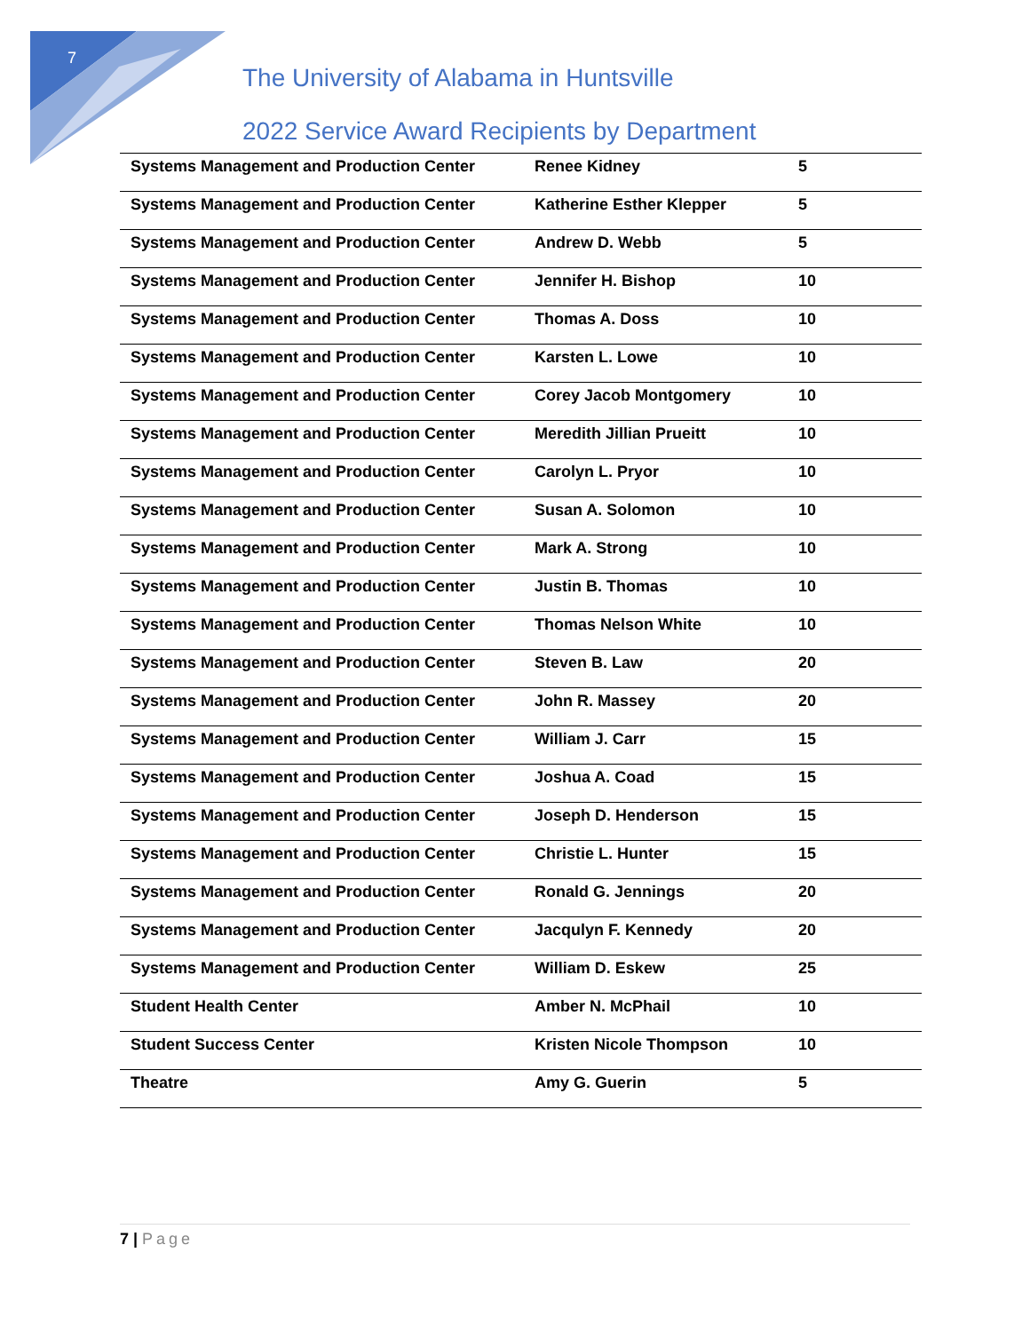7
The University of Alabama in Huntsville
2022 Service Award Recipients by Department
| Systems Management and Production Center | Renee Kidney | 5 |
| Systems Management and Production Center | Katherine Esther Klepper | 5 |
| Systems Management and Production Center | Andrew D. Webb | 5 |
| Systems Management and Production Center | Jennifer H. Bishop | 10 |
| Systems Management and Production Center | Thomas A. Doss | 10 |
| Systems Management and Production Center | Karsten L. Lowe | 10 |
| Systems Management and Production Center | Corey Jacob Montgomery | 10 |
| Systems Management and Production Center | Meredith Jillian Prueitt | 10 |
| Systems Management and Production Center | Carolyn L. Pryor | 10 |
| Systems Management and Production Center | Susan A. Solomon | 10 |
| Systems Management and Production Center | Mark A. Strong | 10 |
| Systems Management and Production Center | Justin B. Thomas | 10 |
| Systems Management and Production Center | Thomas Nelson White | 10 |
| Systems Management and Production Center | Steven B. Law | 20 |
| Systems Management and Production Center | John R. Massey | 20 |
| Systems Management and Production Center | William J. Carr | 15 |
| Systems Management and Production Center | Joshua A. Coad | 15 |
| Systems Management and Production Center | Joseph D. Henderson | 15 |
| Systems Management and Production Center | Christie L. Hunter | 15 |
| Systems Management and Production Center | Ronald G. Jennings | 20 |
| Systems Management and Production Center | Jacqulyn F. Kennedy | 20 |
| Systems Management and Production Center | William D. Eskew | 25 |
| Student Health Center | Amber N. McPhail | 10 |
| Student Success Center | Kristen Nicole Thompson | 10 |
| Theatre | Amy G. Guerin | 5 |
7 | Page